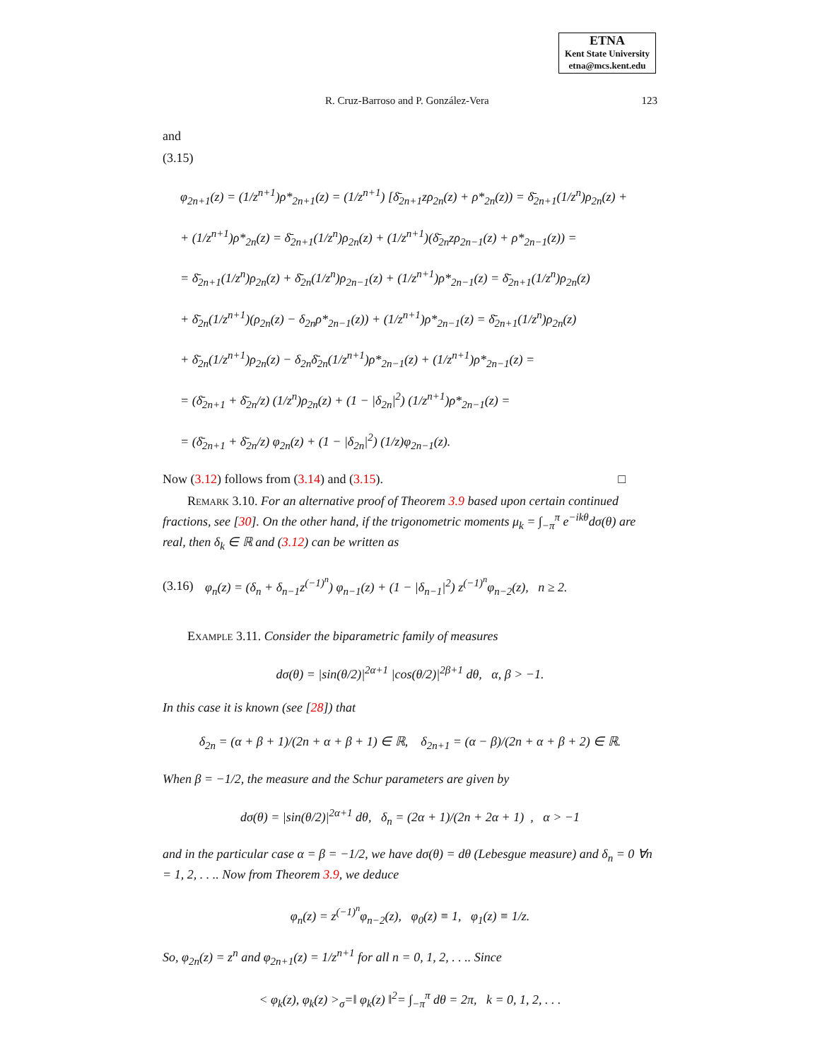ETNA
Kent State University
etna@mcs.kent.edu
R. Cruz-Barroso and P. González-Vera 123
and
(3.15)
φ<sub>2n+1</sub>(z) = (1/z<sup>n+1</sup>)ρ*<sub>2n+1</sub>(z) = (1/z<sup>n+1</sup>) [δ̄<sub>2n+1</sub>zρ<sub>2n</sub>(z) + ρ*<sub>2n</sub>(z)) = δ̄<sub>2n+1</sub>(1/z<sup>n</sup>)ρ<sub>2n</sub>(z) +
+ (1/z<sup>n+1</sup>)ρ*<sub>2n</sub>(z) = δ̄<sub>2n+1</sub>(1/z<sup>n</sup>)ρ<sub>2n</sub>(z) + (1/z<sup>n+1</sup>)(δ̄<sub>2n</sub>zρ<sub>2n−1</sub>(z) + ρ*<sub>2n−1</sub>(z)) =
= δ̄<sub>2n+1</sub>(1/z<sup>n</sup>)ρ<sub>2n</sub>(z) + δ̄<sub>2n</sub>(1/z<sup>n</sup>)ρ<sub>2n−1</sub>(z) + (1/z<sup>n+1</sup>)ρ*<sub>2n−1</sub>(z) = δ̄<sub>2n+1</sub>(1/z<sup>n</sup>)ρ<sub>2n</sub>(z)
+ δ̄<sub>2n</sub>(1/z<sup>n+1</sup>)(ρ<sub>2n</sub>(z) − δ<sub>2n</sub>ρ*<sub>2n−1</sub>(z)) + (1/z<sup>n+1</sup>)ρ*<sub>2n−1</sub>(z) = δ̄<sub>2n+1</sub>(1/z<sup>n</sup>)ρ<sub>2n</sub>(z)
+ δ̄<sub>2n</sub>(1/z<sup>n+1</sup>)ρ<sub>2n</sub>(z) − δ<sub>2n</sub>δ̄<sub>2n</sub>(1/z<sup>n+1</sup>)ρ*<sub>2n−1</sub>(z) + (1/z<sup>n+1</sup>)ρ*<sub>2n−1</sub>(z) =
= (δ̄<sub>2n+1</sub> + δ̄<sub>2n</sub>/z) (1/z<sup>n</sup>)ρ<sub>2n</sub>(z) + (1 − |δ<sub>2n</sub>|<sup>2</sup>) (1/z<sup>n+1</sup>)ρ*<sub>2n−1</sub>(z) =
= (δ̄<sub>2n+1</sub> + δ̄<sub>2n</sub>/z) φ<sub>2n</sub>(z) + (1 − |δ<sub>2n</sub>|<sup>2</sup>) (1/z)φ<sub>2n−1</sub>(z).
Now (3.12) follows from (3.14) and (3.15). □
Remark 3.10. For an alternative proof of Theorem 3.9 based upon certain continued fractions, see [30]. On the other hand, if the trigonometric moments μ<sub>k</sub> = ∫<sub>−π</sub><sup>π</sup> e<sup>−ikθ</sup>dσ(θ) are real, then δ<sub>k</sub> ∈ ℝ and (3.12) can be written as
(3.16) φ<sub>n</sub>(z) = (δ<sub>n</sub> + δ<sub>n−1</sub>z<sup>(−1)<sup>n</sup></sup>) φ<sub>n−1</sub>(z) + (1 − |δ<sub>n−1</sub>|<sup>2</sup>) z<sup>(−1)<sup>n</sup></sup>φ<sub>n−2</sub>(z), n ≥ 2.
Example 3.11. Consider the biparametric family of measures
dσ(θ) = |sin(θ/2)|<sup>2α+1</sup> |cos(θ/2)|<sup>2β+1</sup> dθ, α, β > −1.
In this case it is known (see [28]) that
δ<sub>2n</sub> = (α + β + 1)/(2n + α + β + 1) ∈ ℝ, δ<sub>2n+1</sub> = (α − β)/(2n + α + β + 2) ∈ ℝ.
When β = −1/2, the measure and the Schur parameters are given by
dσ(θ) = |sin(θ/2)|<sup>2α+1</sup> dθ, δ<sub>n</sub> = (2α + 1)/(2n + 2α + 1) , α > −1
and in the particular case α = β = −1/2, we have dσ(θ) = dθ (Lebesgue measure) and δ<sub>n</sub> = 0 ∀n = 1, 2, . . .. Now from Theorem 3.9, we deduce
φ<sub>n</sub>(z) = z<sup>(−1)<sup>n</sup></sup>φ<sub>n−2</sub>(z), φ<sub>0</sub>(z) ≡ 1, φ<sub>1</sub>(z) ≡ 1/z.
So, φ<sub>2n</sub>(z) = z<sup>n</sup> and φ<sub>2n+1</sub>(z) = 1/z<sup>n+1</sup> for all n = 0, 1, 2, . . .. Since
< φ<sub>k</sub>(z), φ<sub>k</sub>(z) ><sub>σ</sub>=‖ φ<sub>k</sub>(z) ‖<sup>2</sup>= ∫<sub>−π</sub><sup>π</sup> dθ = 2π, k = 0, 1, 2, . . .